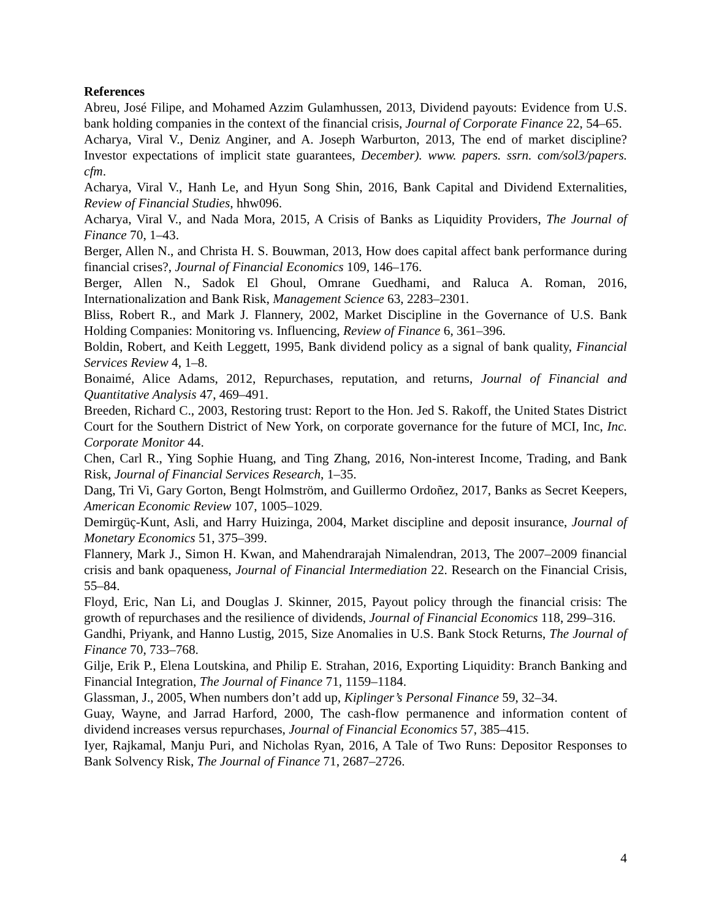References
Abreu, José Filipe, and Mohamed Azzim Gulamhussen, 2013, Dividend payouts: Evidence from U.S. bank holding companies in the context of the financial crisis, Journal of Corporate Finance 22, 54–65.
Acharya, Viral V., Deniz Anginer, and A. Joseph Warburton, 2013, The end of market discipline? Investor expectations of implicit state guarantees, December). www. papers. ssrn. com/sol3/papers. cfm.
Acharya, Viral V., Hanh Le, and Hyun Song Shin, 2016, Bank Capital and Dividend Externalities, Review of Financial Studies, hhw096.
Acharya, Viral V., and Nada Mora, 2015, A Crisis of Banks as Liquidity Providers, The Journal of Finance 70, 1–43.
Berger, Allen N., and Christa H. S. Bouwman, 2013, How does capital affect bank performance during financial crises?, Journal of Financial Economics 109, 146–176.
Berger, Allen N., Sadok El Ghoul, Omrane Guedhami, and Raluca A. Roman, 2016, Internationalization and Bank Risk, Management Science 63, 2283–2301.
Bliss, Robert R., and Mark J. Flannery, 2002, Market Discipline in the Governance of U.S. Bank Holding Companies: Monitoring vs. Influencing, Review of Finance 6, 361–396.
Boldin, Robert, and Keith Leggett, 1995, Bank dividend policy as a signal of bank quality, Financial Services Review 4, 1–8.
Bonaimé, Alice Adams, 2012, Repurchases, reputation, and returns, Journal of Financial and Quantitative Analysis 47, 469–491.
Breeden, Richard C., 2003, Restoring trust: Report to the Hon. Jed S. Rakoff, the United States District Court for the Southern District of New York, on corporate governance for the future of MCI, Inc, Inc. Corporate Monitor 44.
Chen, Carl R., Ying Sophie Huang, and Ting Zhang, 2016, Non-interest Income, Trading, and Bank Risk, Journal of Financial Services Research, 1–35.
Dang, Tri Vi, Gary Gorton, Bengt Holmström, and Guillermo Ordoñez, 2017, Banks as Secret Keepers, American Economic Review 107, 1005–1029.
Demirgüç-Kunt, Asli, and Harry Huizinga, 2004, Market discipline and deposit insurance, Journal of Monetary Economics 51, 375–399.
Flannery, Mark J., Simon H. Kwan, and Mahendrarajah Nimalendran, 2013, The 2007–2009 financial crisis and bank opaqueness, Journal of Financial Intermediation 22. Research on the Financial Crisis, 55–84.
Floyd, Eric, Nan Li, and Douglas J. Skinner, 2015, Payout policy through the financial crisis: The growth of repurchases and the resilience of dividends, Journal of Financial Economics 118, 299–316.
Gandhi, Priyank, and Hanno Lustig, 2015, Size Anomalies in U.S. Bank Stock Returns, The Journal of Finance 70, 733–768.
Gilje, Erik P., Elena Loutskina, and Philip E. Strahan, 2016, Exporting Liquidity: Branch Banking and Financial Integration, The Journal of Finance 71, 1159–1184.
Glassman, J., 2005, When numbers don’t add up, Kiplinger’s Personal Finance 59, 32–34.
Guay, Wayne, and Jarrad Harford, 2000, The cash-flow permanence and information content of dividend increases versus repurchases, Journal of Financial Economics 57, 385–415.
Iyer, Rajkamal, Manju Puri, and Nicholas Ryan, 2016, A Tale of Two Runs: Depositor Responses to Bank Solvency Risk, The Journal of Finance 71, 2687–2726.
4